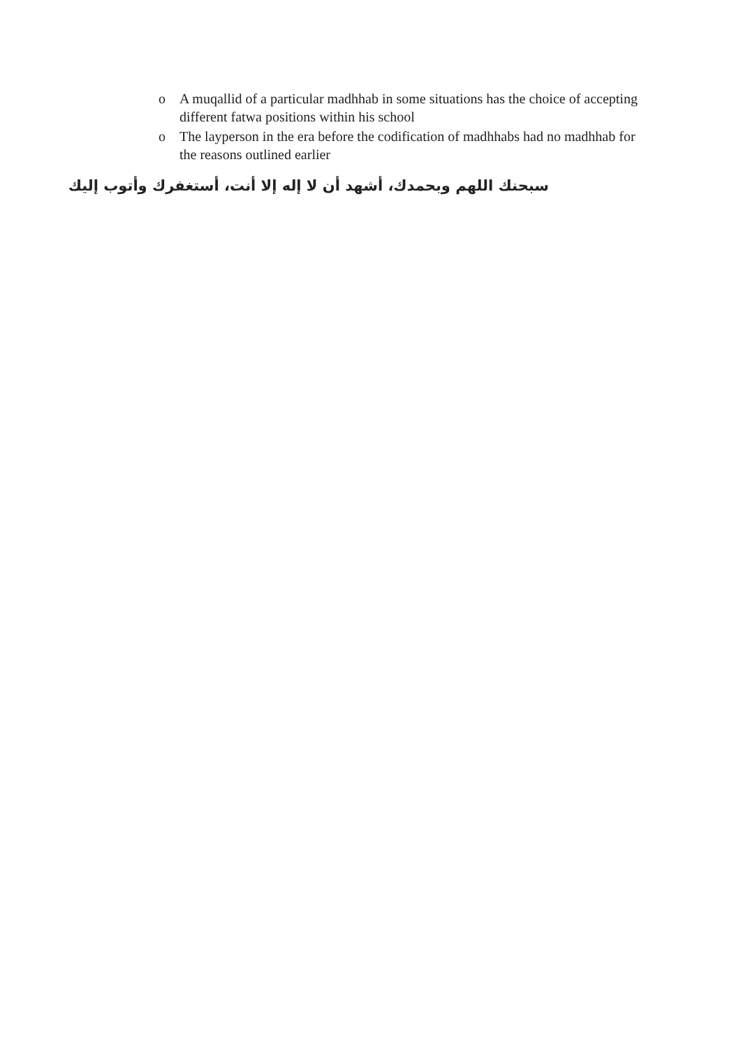o A muqallid of a particular madhhab in some situations has the choice of accepting different fatwa positions within his school
o The layperson in the era before the codification of madhhabs had no madhhab for the reasons outlined earlier
سبحنك اللهم وبحمدك، أشهد أن لا إله إلا أنت، أستغفرك وأتوب إليك